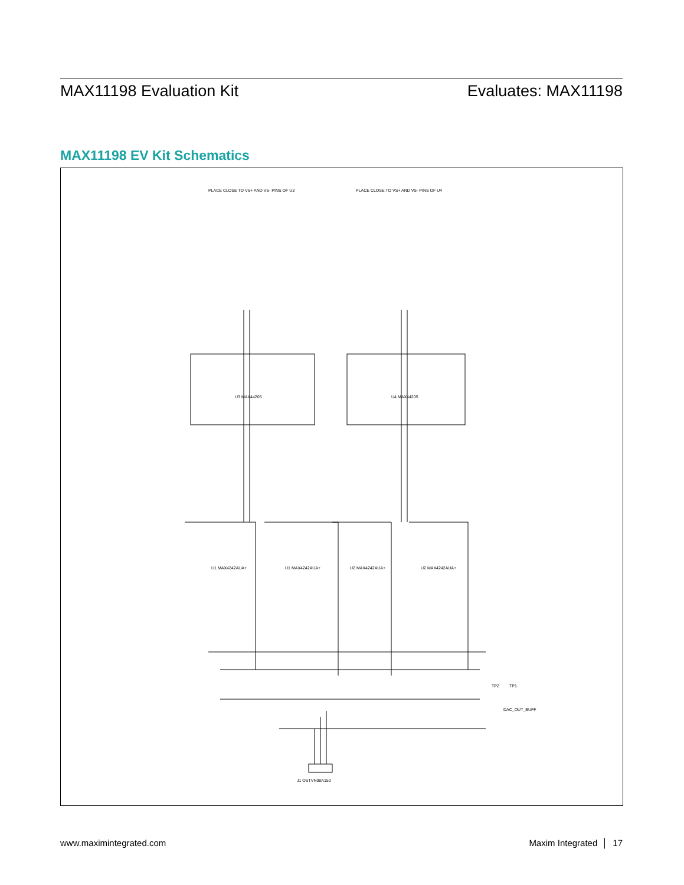MAX11198 Evaluation Kit Evaluates: MAX11198
MAX11198 EV Kit Schematics
U3 MAX44205
U4 MAX44205
U1 MAX4242AUA+
U1 MAX4242AUA+
U2 MAX4242AUA+
U2 MAX4242AUA+
J1 OSTVN08A150
TP2
TP1
DAC_OUT_BUFF
PLACE CLOSE TO VS+ AND VS- PINS OF U3
PLACE CLOSE TO VS+ AND VS- PINS OF U4
www.maximintegrated.com Maxim Integrated │ 17